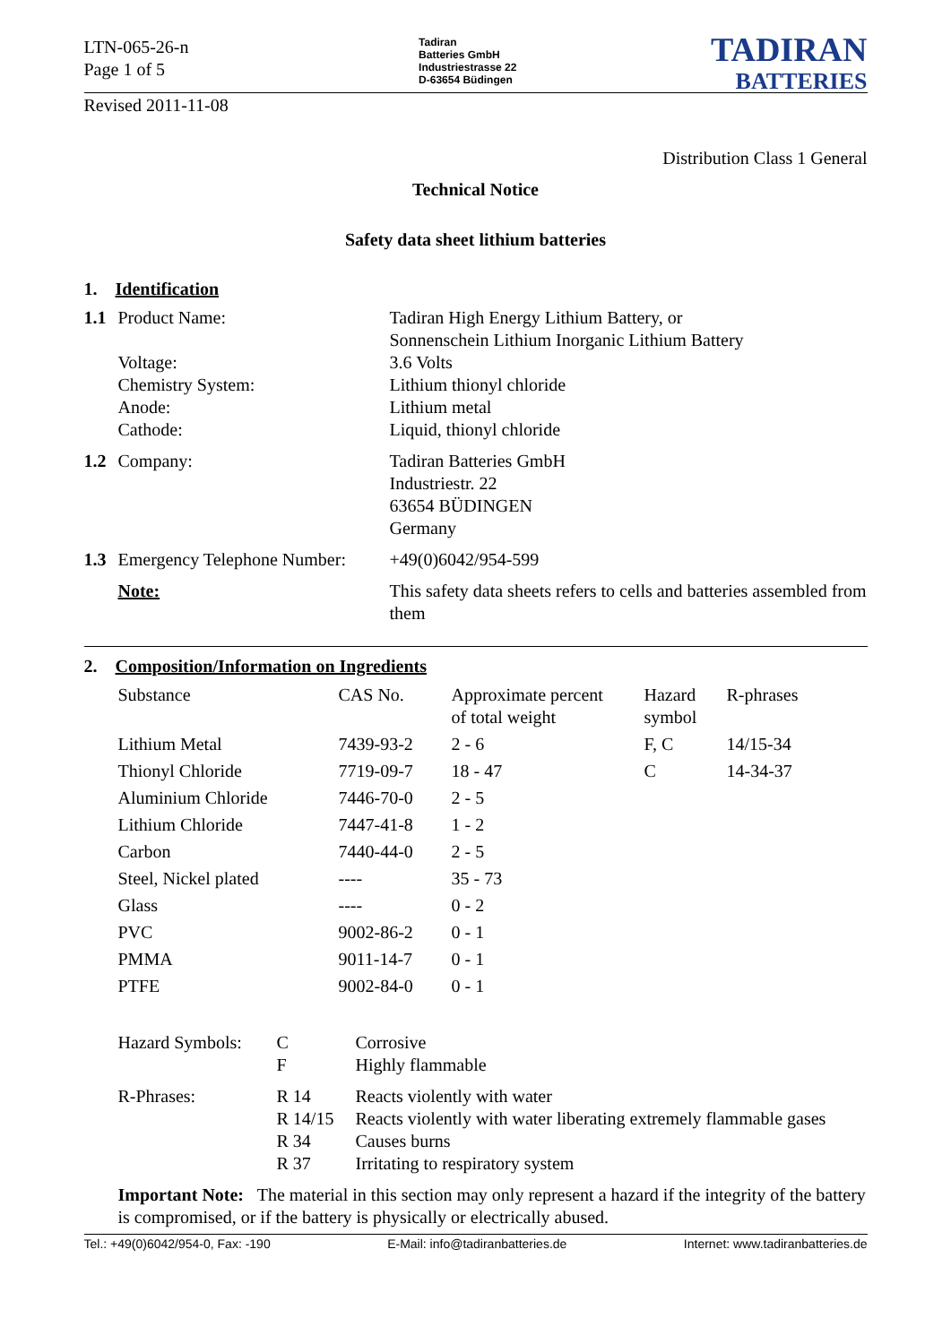LTN-065-26-n
Page 1 of 5
Tadiran
Batteries GmbH
Industriestrasse 22
D-63654 Büdingen
TADIRAN
BATTERIES
Revised 2011-11-08
Distribution Class 1 General
Technical Notice
Safety data sheet lithium batteries
1. Identification
| 1.1 | Product Name: Voltage: Chemistry System: Anode: Cathode: | Tadiran High Energy Lithium Battery, or Sonnenschein Lithium Inorganic Lithium Battery 3.6 Volts Lithium thionyl chloride Lithium metal Liquid, thionyl chloride |
| 1.2 | Company: | Tadiran Batteries GmbH Industriestr. 22 63654 BÜDINGEN Germany |
| 1.3 | Emergency Telephone Number: | +49(0)6042/954-599 |
| | Note: | This safety data sheets refers to cells and batteries assembled from them |
2. Composition/Information on Ingredients
| Substance | CAS No. | Approximate percent of total weight | Hazard symbol | R-phrases |
| --- | --- | --- | --- | --- |
| Lithium Metal | 7439-93-2 | 2 - 6 | F, C | 14/15-34 |
| Thionyl Chloride | 7719-09-7 | 18 - 47 | C | 14-34-37 |
| Aluminium Chloride | 7446-70-0 | 2 - 5 | | |
| Lithium Chloride | 7447-41-8 | 1 - 2 | | |
| Carbon | 7440-44-0 | 2 - 5 | | |
| Steel, Nickel plated | ---- | 35 - 73 | | |
| Glass | ---- | 0 - 2 | | |
| PVC | 9002-86-2 | 0 - 1 | | |
| PMMA | 9011-14-7 | 0 - 1 | | |
| PTFE | 9002-84-0 | 0 - 1 | | |
| Hazard Symbols: | C F | Corrosive Highly flammable |
| R-Phrases: | R 14 R 14/15 R 34 R 37 | Reacts violently with water Reacts violently with water liberating extremely flammable gases Causes burns Irritating to respiratory system |
Important Note: The material in this section may only represent a hazard if the integrity of the battery is compromised, or if the battery is physically or electrically abused.
Tel.: +49(0)6042/954-0, Fax: -190 E-Mail: info@tadiranbatteries.de Internet: www.tadiranbatteries.de